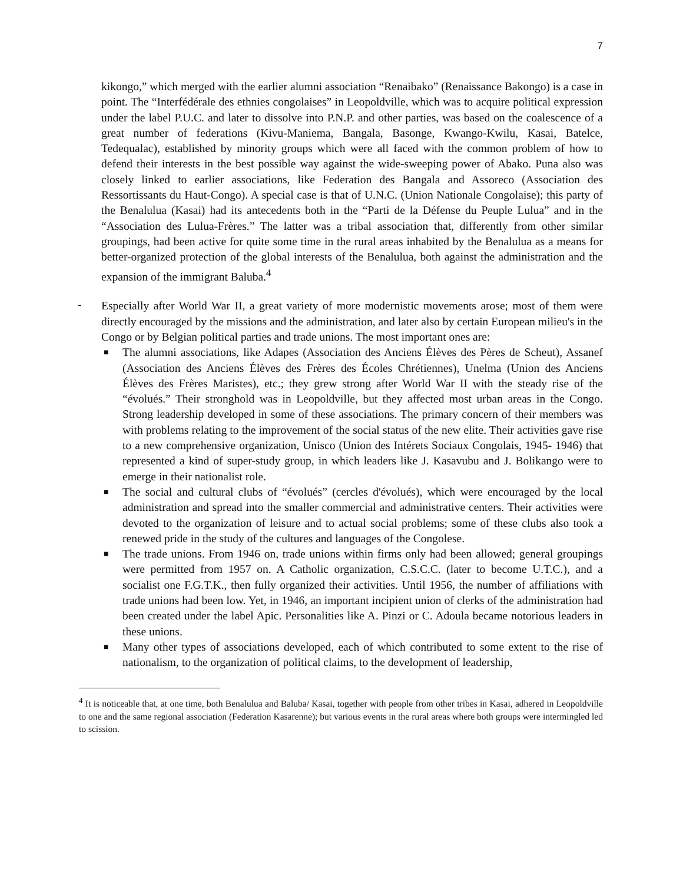7
kikongo,” which merged with the earlier alumni association “Renaibako” (Renaissance Bakongo) is a case in point. The “Interfédérale des ethnies congolaises” in Leopoldville, which was to acquire political expression under the label P.U.C. and later to dissolve into P.N.P. and other parties, was based on the coalescence of a great number of federations (Kivu-Maniema, Bangala, Basonge, Kwango-Kwilu, Kasai, Batelce, Tedequalac), established by minority groups which were all faced with the common problem of how to defend their interests in the best possible way against the wide-sweeping power of Abako. Puna also was closely linked to earlier associations, like Federation des Bangala and Assoreco (Association des Ressortissants du Haut-Congo). A special case is that of U.N.C. (Union Nationale Congolaise); this party of the Benalulua (Kasai) had its antecedents both in the “Parti de la Défense du Peuple Lulua” and in the “Association des Lulua-Frères.” The latter was a tribal association that, differently from other similar groupings, had been active for quite some time in the rural areas inhabited by the Benalulua as a means for better-organized protection of the global interests of the Benalulua, both against the administration and the expansion of the immigrant Baluba.<sup>4</sup>
-
Especially after World War II, a great variety of more modernistic movements arose; most of them were directly encouraged by the missions and the administration, and later also by certain European milieu's in the Congo or by Belgian political parties and trade unions. The most important ones are:
■ The alumni associations, like Adapes (Association des Anciens Élèves des Pères de Scheut), Assanef (Association des Anciens Élèves des Frères des Écoles Chrétiennes), Unelma (Union des Anciens Élèves des Frères Maristes), etc.; they grew strong after World War II with the steady rise of the “évolués.” Their stronghold was in Leopoldville, but they affected most urban areas in the Congo. Strong leadership developed in some of these associations. The primary concern of their members was with problems relating to the improvement of the social status of the new elite. Their activities gave rise to a new comprehensive organization, Unisco (Union des Intérets Sociaux Congolais, 1945- 1946) that represented a kind of super-study group, in which leaders like J. Kasavubu and J. Bolikango were to emerge in their nationalist role.
■ The social and cultural clubs of “évolués” (cercles d'évolués), which were encouraged by the local administration and spread into the smaller commercial and administrative centers. Their activities were devoted to the organization of leisure and to actual social problems; some of these clubs also took a renewed pride in the study of the cultures and languages of the Congolese.
■ The trade unions. From 1946 on, trade unions within firms only had been allowed; general groupings were permitted from 1957 on. A Catholic organization, C.S.C.C. (later to become U.T.C.), and a socialist one F.G.T.K., then fully organized their activities. Until 1956, the number of affiliations with trade unions had been low. Yet, in 1946, an important incipient union of clerks of the administration had been created under the label Apic. Personalities like A. Pinzi or C. Adoula became notorious leaders in these unions.
■ Many other types of associations developed, each of which contributed to some extent to the rise of nationalism, to the organization of political claims, to the development of leadership,
<sup>4</sup> It is noticeable that, at one time, both Benalulua and Baluba/ Kasai, together with people from other tribes in Kasai, adhered in Leopoldville to one and the same regional association (Federation Kasarenne); but various events in the rural areas where both groups were intermingled led to scission.